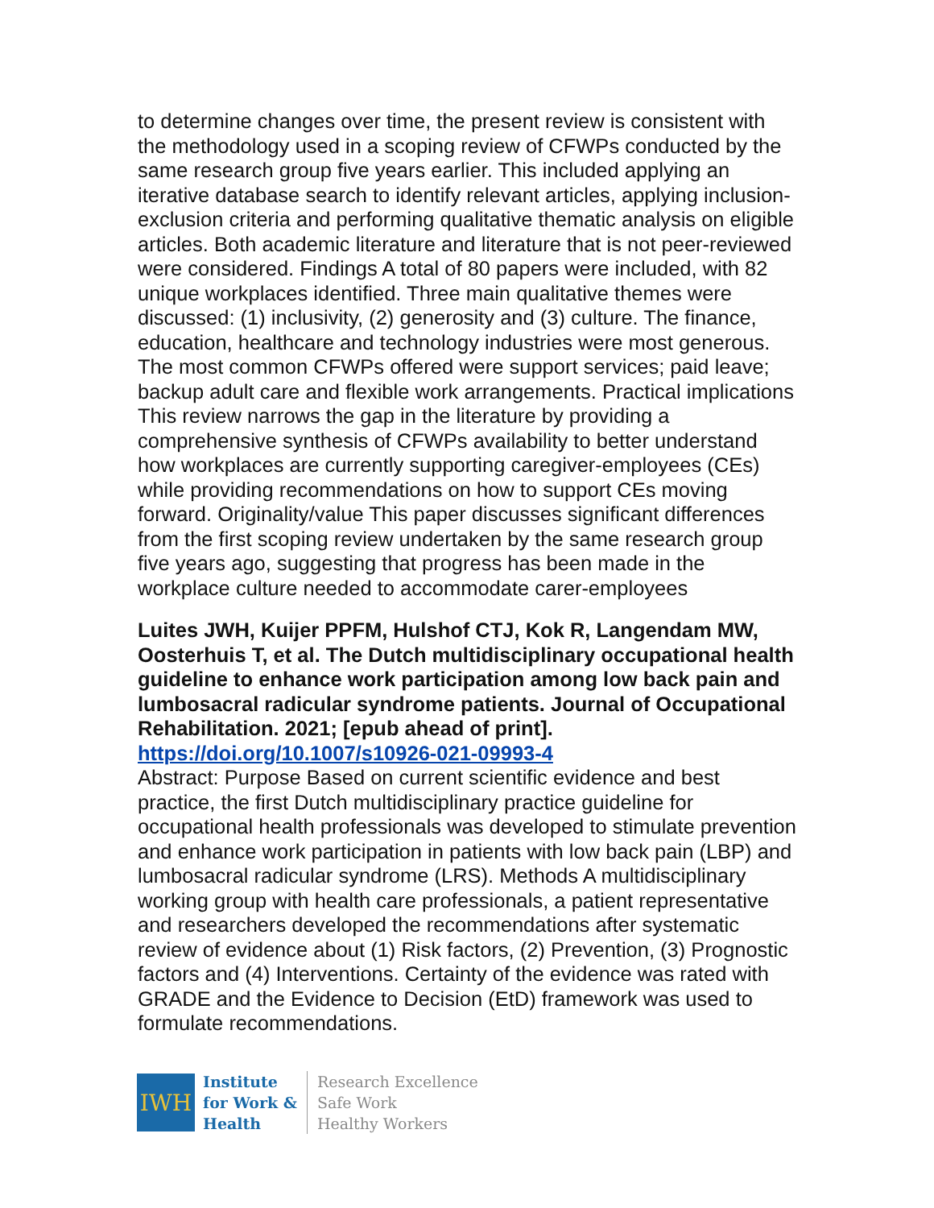to determine changes over time, the present review is consistent with the methodology used in a scoping review of CFWPs conducted by the same research group five years earlier. This included applying an iterative database search to identify relevant articles, applying inclusion-exclusion criteria and performing qualitative thematic analysis on eligible articles. Both academic literature and literature that is not peer-reviewed were considered. Findings A total of 80 papers were included, with 82 unique workplaces identified. Three main qualitative themes were discussed: (1) inclusivity, (2) generosity and (3) culture. The finance, education, healthcare and technology industries were most generous. The most common CFWPs offered were support services; paid leave; backup adult care and flexible work arrangements. Practical implications This review narrows the gap in the literature by providing a comprehensive synthesis of CFWPs availability to better understand how workplaces are currently supporting caregiver-employees (CEs) while providing recommendations on how to support CEs moving forward. Originality/value This paper discusses significant differences from the first scoping review undertaken by the same research group five years ago, suggesting that progress has been made in the workplace culture needed to accommodate carer-employees
Luites JWH, Kuijer PPFM, Hulshof CTJ, Kok R, Langendam MW, Oosterhuis T, et al. The Dutch multidisciplinary occupational health guideline to enhance work participation among low back pain and lumbosacral radicular syndrome patients. Journal of Occupational Rehabilitation. 2021; [epub ahead of print]. https://doi.org/10.1007/s10926-021-09993-4
Abstract: Purpose Based on current scientific evidence and best practice, the first Dutch multidisciplinary practice guideline for occupational health professionals was developed to stimulate prevention and enhance work participation in patients with low back pain (LBP) and lumbosacral radicular syndrome (LRS). Methods A multidisciplinary working group with health care professionals, a patient representative and researchers developed the recommendations after systematic review of evidence about (1) Risk factors, (2) Prevention, (3) Prognostic factors and (4) Interventions. Certainty of the evidence was rated with GRADE and the Evidence to Decision (EtD) framework was used to formulate recommendations.
IWH
Institute
for Work &
Health
Research Excellence
Safe Work
Healthy Workers